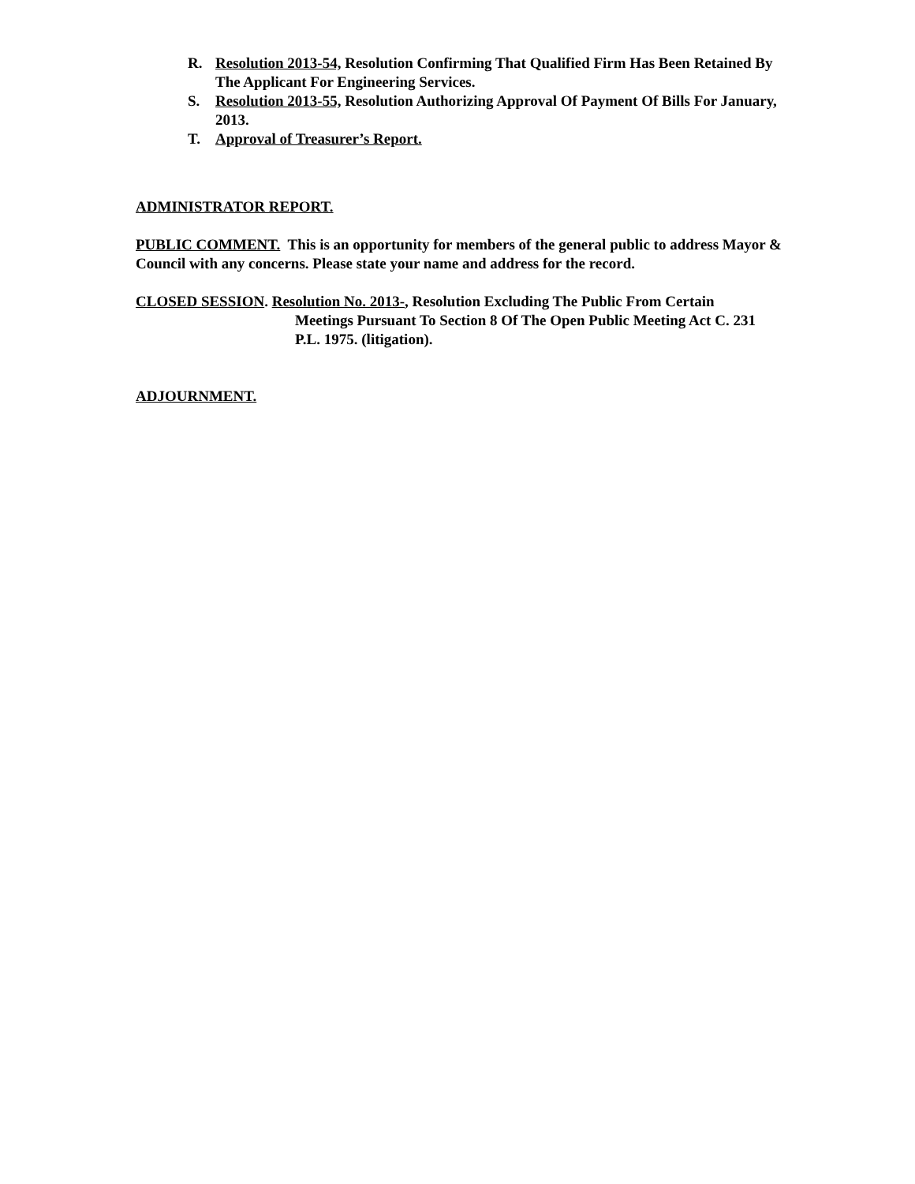R. Resolution 2013-54, Resolution Confirming That Qualified Firm Has Been Retained By The Applicant For Engineering Services.
S. Resolution 2013-55, Resolution Authorizing Approval Of Payment Of Bills For January, 2013.
T. Approval of Treasurer’s Report.
ADMINISTRATOR REPORT.
PUBLIC COMMENT. This is an opportunity for members of the general public to address Mayor & Council with any concerns. Please state your name and address for the record.
CLOSED SESSION. Resolution No. 2013-, Resolution Excluding The Public From Certain
Meetings Pursuant To Section 8 Of The Open Public Meeting Act C. 231 P.L. 1975. (litigation).
ADJOURNMENT.